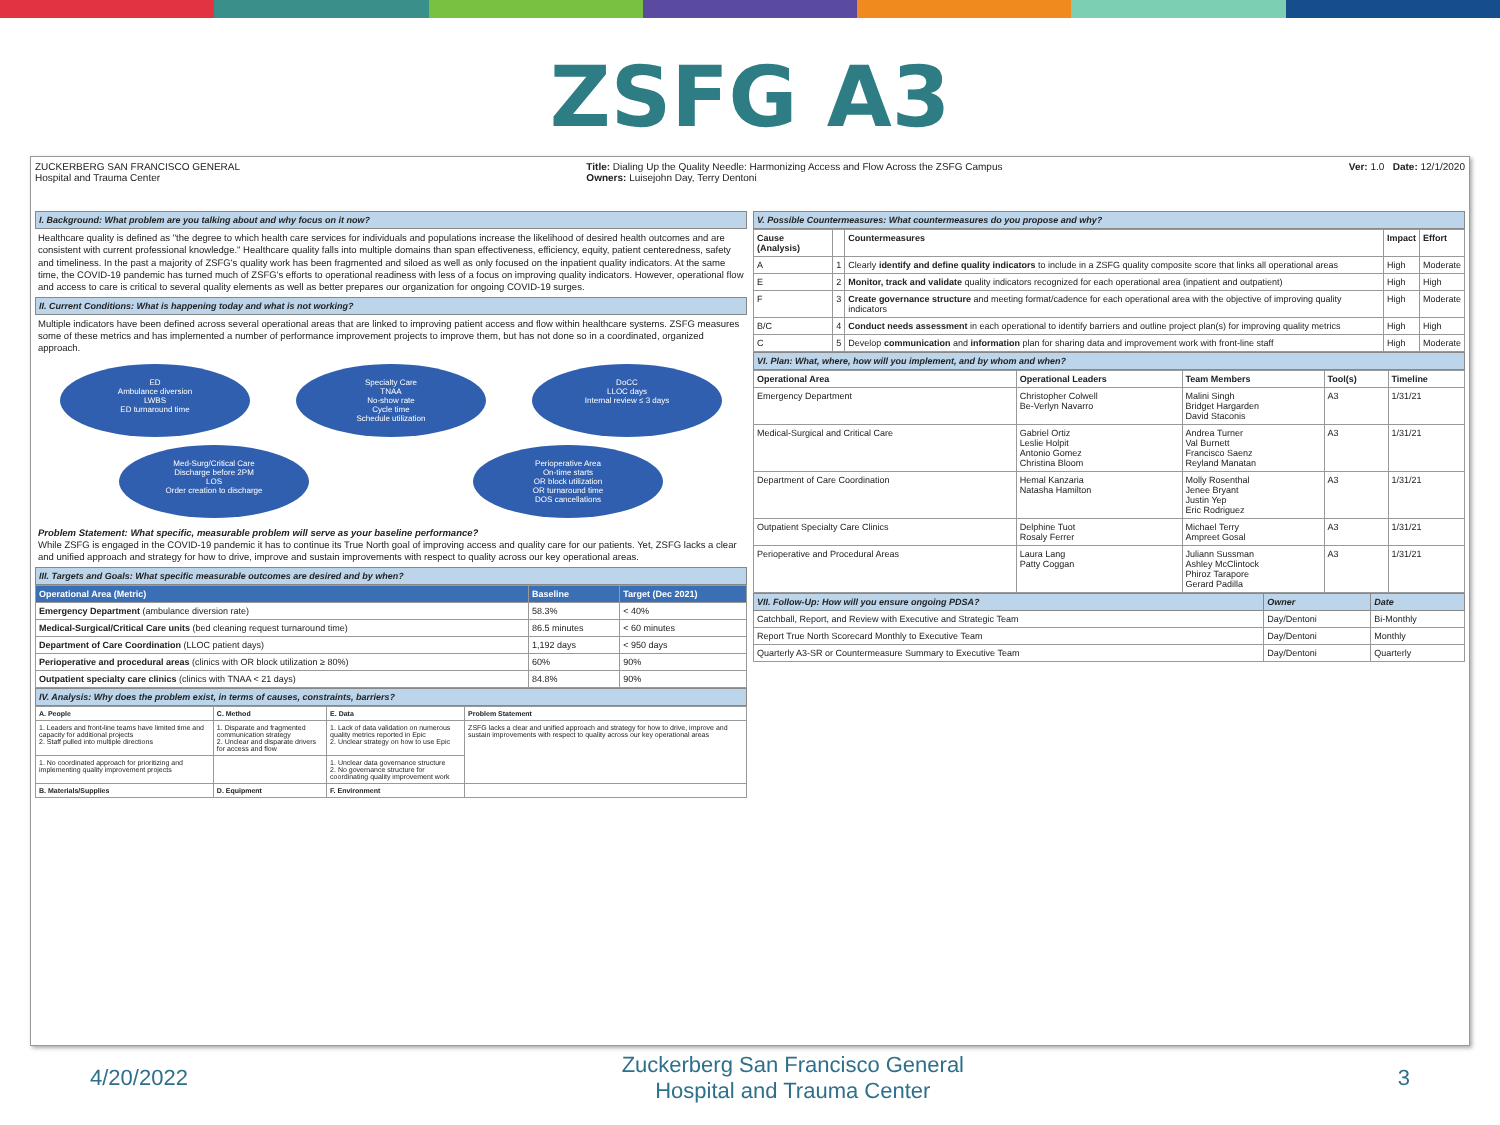ZSFG A3
ZUCKERBERG SAN FRANCISCO GENERAL
Hospital and Trauma Center
Title: Dialing Up the Quality Needle: Harmonizing Access and Flow Across the ZSFG Campus
Owners: Luisejohn Day, Terry Dentoni
Ver: 1.0 Date: 12/1/2020
I. Background: What problem are you talking about and why focus on it now?
Healthcare quality is defined as "the degree to which health care services for individuals and populations increase the likelihood of desired health outcomes and are consistent with current professional knowledge." Healthcare quality falls into multiple domains than span effectiveness, efficiency, equity, patient centeredness, safety and timeliness. In the past a majority of ZSFG's quality work has been fragmented and siloed as well as only focused on the inpatient quality indicators. At the same time, the COVID-19 pandemic has turned much of ZSFG's efforts to operational readiness with less of a focus on improving quality indicators. However, operational flow and access to care is critical to several quality elements as well as better prepares our organization for ongoing COVID-19 surges.
II. Current Conditions: What is happening today and what is not working?
Multiple indicators have been defined across several operational areas that are linked to improving patient access and flow within healthcare systems. ZSFG measures some of these metrics and has implemented a number of performance improvement projects to improve them, but has not done so in a coordinated, organized approach.
ED
Ambulance diversion
LWBS
ED turnaround time
Specialty Care
TNAA
No-show rate
Cycle time
Schedule utilization
DoCC
LLOC days
Internal review ≤ 3 days
Med-Surg/Critical Care
Discharge before 2PM
LOS
Order creation to discharge
Perioperative Area
On-time starts
OR block utilization
OR turnaround time
DOS cancellations
Problem Statement: What specific, measurable problem will serve as your baseline performance?
While ZSFG is engaged in the COVID-19 pandemic it has to continue its True North goal of improving access and quality care for our patients. Yet, ZSFG lacks a clear and unified approach and strategy for how to drive, improve and sustain improvements with respect to quality across our key operational areas.
III. Targets and Goals: What specific measurable outcomes are desired and by when?
| Operational Area (Metric) | Baseline | Target (Dec 2021) |
| --- | --- | --- |
| Emergency Department (ambulance diversion rate) | 58.3% | < 40% |
| Medical-Surgical/Critical Care units (bed cleaning request turnaround time) | 86.5 minutes | < 60 minutes |
| Department of Care Coordination (LLOC patient days) | 1,192 days | < 950 days |
| Perioperative and procedural areas (clinics with OR block utilization ≥ 80%) | 60% | 90% |
| Outpatient specialty care clinics (clinics with TNAA < 21 days) | 84.8% | 90% |
IV. Analysis: Why does the problem exist, in terms of causes, constraints, barriers?
| A. People | C. Method | E. Data | Problem Statement |
| --- | --- | --- | --- |
| 1. Leaders and front-line teams have limited time and capacity for additional projects 2. Staff pulled into multiple directions | 1. Disparate and fragmented communication strategy 2. Unclear and disparate drivers for access and flow | 1. Lack of data validation on numerous quality metrics reported in Epic 2. Unclear strategy on how to use Epic | ZSFG lacks a clear and unified approach and strategy for how to drive, improve and sustain improvements with respect to quality across our key operational areas |
| 1. No coordinated approach for prioritizing and implementing quality improvement projects | | 1. Unclear data governance structure 2. No governance structure for coordinating quality improvement work | |
| B. Materials/Supplies | D. Equipment | F. Environment | |
V. Possible Countermeasures: What countermeasures do you propose and why?
| Cause (Analysis) | | Countermeasures | Impact | Effort |
| --- | --- | --- | --- | --- |
| A | 1 | Clearly identify and define quality indicators to include in a ZSFG quality composite score that links all operational areas | High | Moderate |
| E | 2 | Monitor, track and validate quality indicators recognized for each operational area (inpatient and outpatient) | High | High |
| F | 3 | Create governance structure and meeting format/cadence for each operational area with the objective of improving quality indicators | High | Moderate |
| B/C | 4 | Conduct needs assessment in each operational to identify barriers and outline project plan(s) for improving quality metrics | High | High |
| C | 5 | Develop communication and information plan for sharing data and improvement work with front-line staff | High | Moderate |
VI. Plan: What, where, how will you implement, and by whom and when?
| Operational Area | Operational Leaders | Team Members | Tool(s) | Timeline |
| --- | --- | --- | --- | --- |
| Emergency Department | Christopher Colwell Be-Verlyn Navarro | Malini Singh Bridget Hargarden David Staconis | A3 | 1/31/21 |
| Medical-Surgical and Critical Care | Gabriel Ortiz Leslie Holpit Antonio Gomez Christina Bloom | Andrea Turner Val Burnett Francisco Saenz Reyland Manatan | A3 | 1/31/21 |
| Department of Care Coordination | Hemal Kanzaria Natasha Hamilton | Molly Rosenthal Jenee Bryant Justin Yep Eric Rodriguez | A3 | 1/31/21 |
| Outpatient Specialty Care Clinics | Delphine Tuot Rosaly Ferrer | Michael Terry Ampreet Gosal | A3 | 1/31/21 |
| Perioperative and Procedural Areas | Laura Lang Patty Coggan | Juliann Sussman Ashley McClintock Phiroz Tarapore Gerard Padilla | A3 | 1/31/21 |
| VII. Follow-Up: How will you ensure ongoing PDSA? | Owner | Date |
| --- | --- | --- |
| Catchball, Report, and Review with Executive and Strategic Team | Day/Dentoni | Bi-Monthly |
| Report True North Scorecard Monthly to Executive Team | Day/Dentoni | Monthly |
| Quarterly A3-SR or Countermeasure Summary to Executive Team | Day/Dentoni | Quarterly |
4/20/2022 Zuckerberg San Francisco General
Hospital and Trauma Center 3